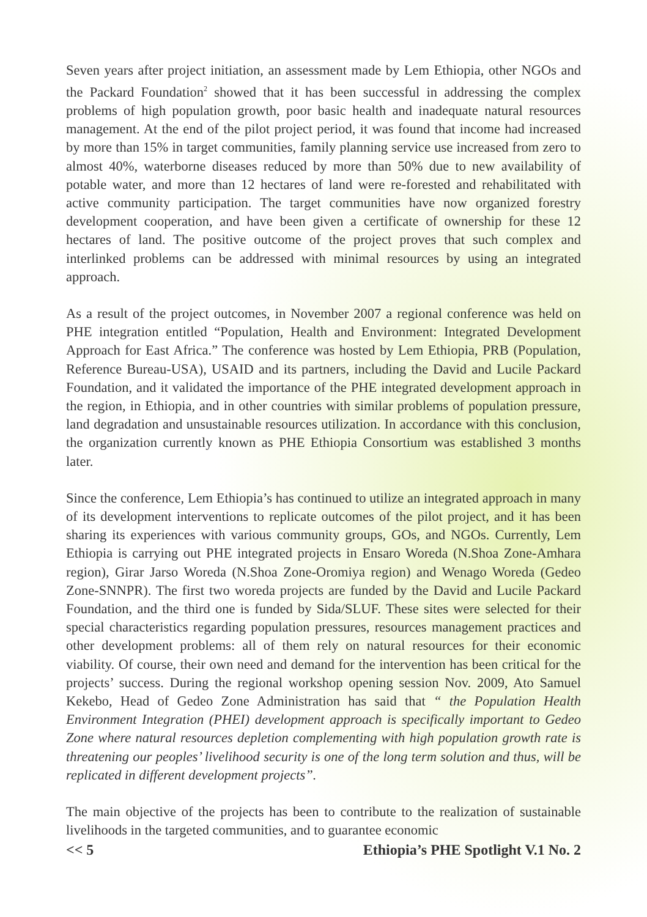Seven years after project initiation, an assessment made by Lem Ethiopia, other NGOs and the Packard Foundation<sup>2</sup> showed that it has been successful in addressing the complex problems of high population growth, poor basic health and inadequate natural resources management. At the end of the pilot project period, it was found that income had increased by more than 15% in target communities, family planning service use increased from zero to almost 40%, waterborne diseases reduced by more than 50% due to new availability of potable water, and more than 12 hectares of land were re-forested and rehabilitated with active community participation. The target communities have now organized forestry development cooperation, and have been given a certificate of ownership for these 12 hectares of land. The positive outcome of the project proves that such complex and interlinked problems can be addressed with minimal resources by using an integrated approach.
As a result of the project outcomes, in November 2007 a regional conference was held on PHE integration entitled “Population, Health and Environment: Integrated Development Approach for East Africa.” The conference was hosted by Lem Ethiopia, PRB (Population, Reference Bureau-USA), USAID and its partners, including the David and Lucile Packard Foundation, and it validated the importance of the PHE integrated development approach in the region, in Ethiopia, and in other countries with similar problems of population pressure, land degradation and unsustainable resources utilization. In accordance with this conclusion, the organization currently known as PHE Ethiopia Consortium was established 3 months later.
Since the conference, Lem Ethiopia’s has continued to utilize an integrated approach in many of its development interventions to replicate outcomes of the pilot project, and it has been sharing its experiences with various community groups, GOs, and NGOs. Currently, Lem Ethiopia is carrying out PHE integrated projects in Ensaro Woreda (N.Shoa Zone-Amhara region), Girar Jarso Woreda (N.Shoa Zone-Oromiya region) and Wenago Woreda (Gedeo Zone-SNNPR). The first two woreda projects are funded by the David and Lucile Packard Foundation, and the third one is funded by Sida/SLUF. These sites were selected for their special characteristics regarding population pressures, resources management practices and other development problems: all of them rely on natural resources for their economic viability. Of course, their own need and demand for the intervention has been critical for the projects’ success. During the regional workshop opening session Nov. 2009, Ato Samuel Kekebo, Head of Gedeo Zone Administration has said that “ the Population Health Environment Integration (PHEI) development approach is specifically important to Gedeo Zone where natural resources depletion complementing with high population growth rate is threatening our peoples’ livelihood security is one of the long term solution and thus, will be replicated in different development projects”.
The main objective of the projects has been to contribute to the realization of sustainable livelihoods in the targeted communities, and to guarantee economic
<< 5 Ethiopia’s PHE Spotlight V.1 No. 2